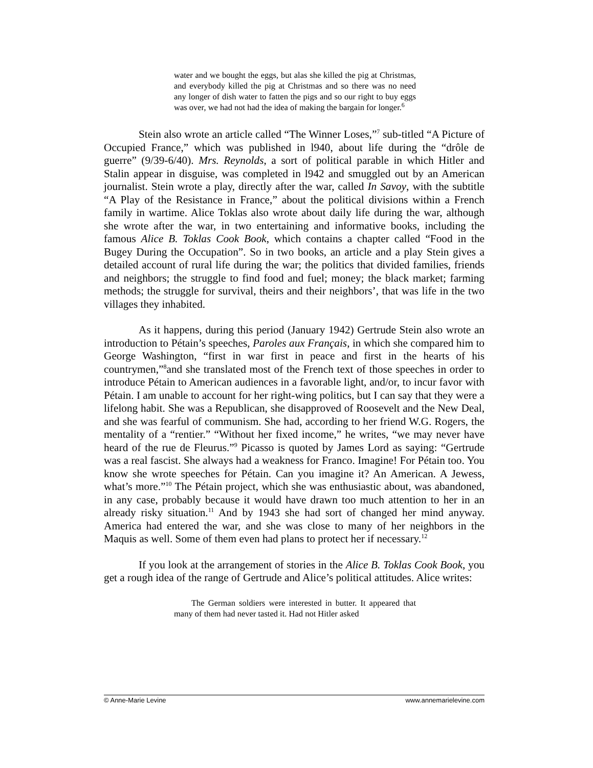water and we bought the eggs, but alas she killed the pig at Christmas, and everybody killed the pig at Christmas and so there was no need any longer of dish water to fatten the pigs and so our right to buy eggs was over, we had not had the idea of making the bargain for longer.<sup>6</sup>
Stein also wrote an article called “The Winner Loses,”<sup>7</sup> sub-titled “A Picture of Occupied France,” which was published in l940, about life during the “drôle de guerre” (9/39-6/40). Mrs. Reynolds, a sort of political parable in which Hitler and Stalin appear in disguise, was completed in l942 and smuggled out by an American journalist. Stein wrote a play, directly after the war, called In Savoy, with the subtitle “A Play of the Resistance in France,” about the political divisions within a French family in wartime. Alice Toklas also wrote about daily life during the war, although she wrote after the war, in two entertaining and informative books, including the famous Alice B. Toklas Cook Book, which contains a chapter called “Food in the Bugey During the Occupation”. So in two books, an article and a play Stein gives a detailed account of rural life during the war; the politics that divided families, friends and neighbors; the struggle to find food and fuel; money; the black market; farming methods; the struggle for survival, theirs and their neighbors’, that was life in the two villages they inhabited.
As it happens, during this period (January 1942) Gertrude Stein also wrote an introduction to Pétain’s speeches, Paroles aux Français, in which she compared him to George Washington, “first in war first in peace and first in the hearts of his countrymen,”<sup>8</sup>and she translated most of the French text of those speeches in order to introduce Pétain to American audiences in a favorable light, and/or, to incur favor with Pétain. I am unable to account for her right-wing politics, but I can say that they were a lifelong habit. She was a Republican, she disapproved of Roosevelt and the New Deal, and she was fearful of communism. She had, according to her friend W.G. Rogers, the mentality of a “rentier.” “Without her fixed income,” he writes, “we may never have heard of the rue de Fleurus.”<sup>9</sup> Picasso is quoted by James Lord as saying: “Gertrude was a real fascist. She always had a weakness for Franco. Imagine! For Pétain too. You know she wrote speeches for Pétain. Can you imagine it? An American. A Jewess, what’s more.”<sup>10</sup> The Pétain project, which she was enthusiastic about, was abandoned, in any case, probably because it would have drawn too much attention to her in an already risky situation.<sup>11</sup> And by 1943 she had sort of changed her mind anyway. America had entered the war, and she was close to many of her neighbors in the Maquis as well. Some of them even had plans to protect her if necessary.<sup>12</sup>
If you look at the arrangement of stories in the Alice B. Toklas Cook Book, you get a rough idea of the range of Gertrude and Alice’s political attitudes. Alice writes:
The German soldiers were interested in butter. It appeared that many of them had never tasted it. Had not Hitler asked
© Anne-Marie Levine www.annemarielevine.com